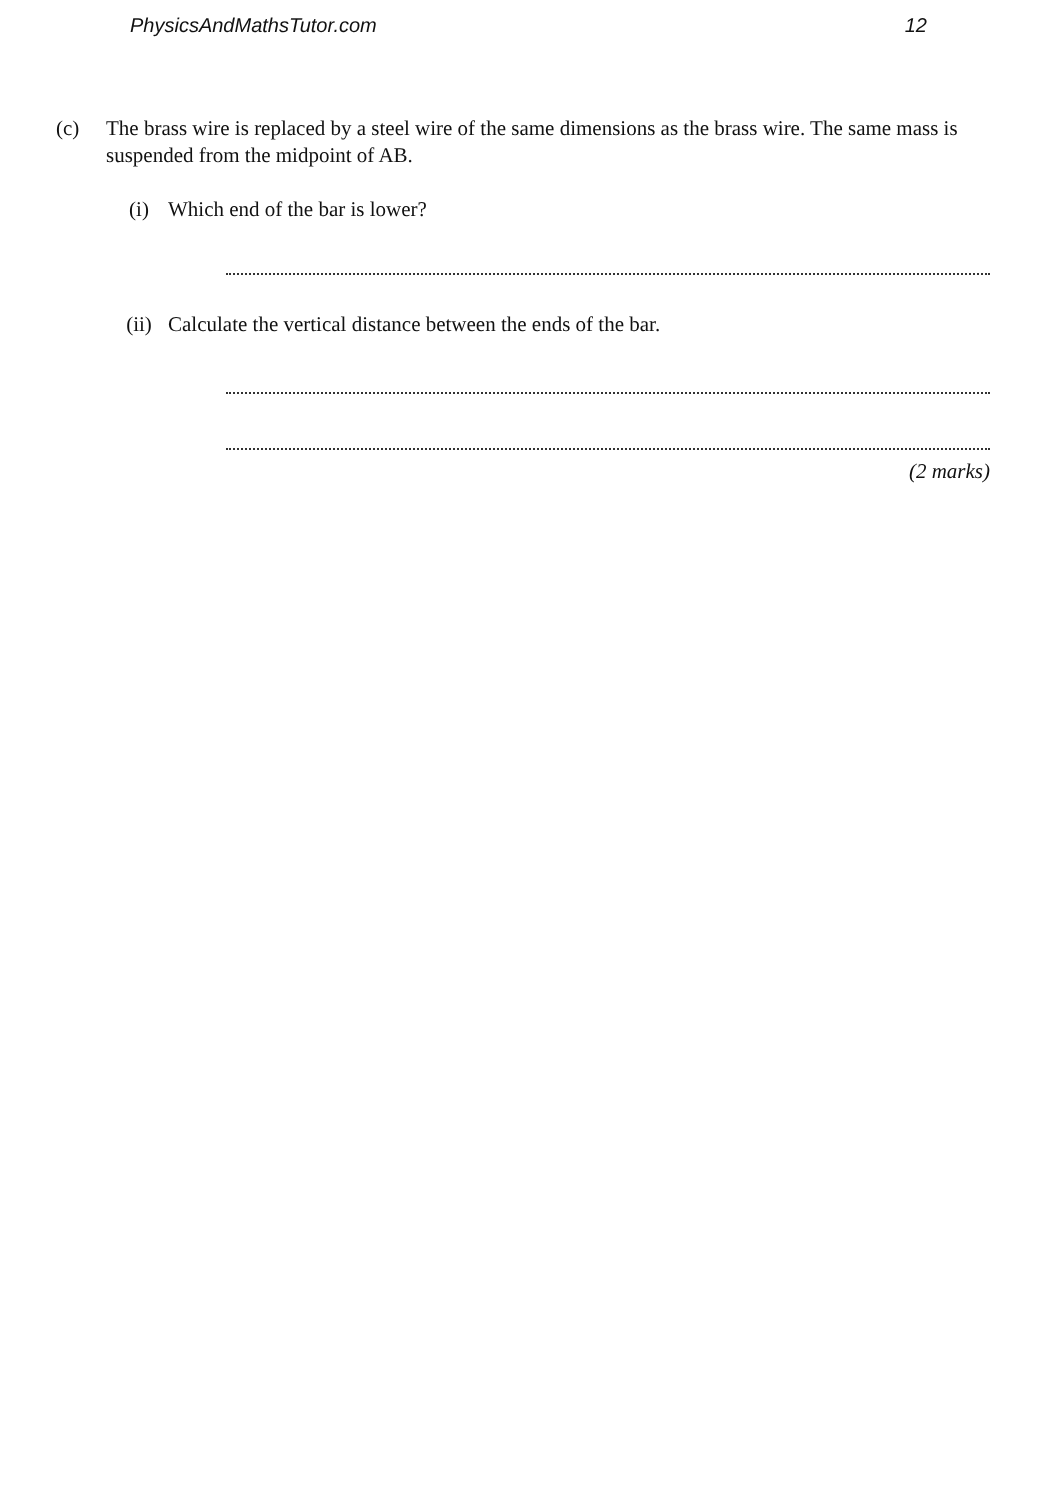PhysicsAndMathsTutor.com 12
(c) The brass wire is replaced by a steel wire of the same dimensions as the brass wire. The same mass is suspended from the midpoint of AB.
(i) Which end of the bar is lower?
(ii) Calculate the vertical distance between the ends of the bar.
(2 marks)